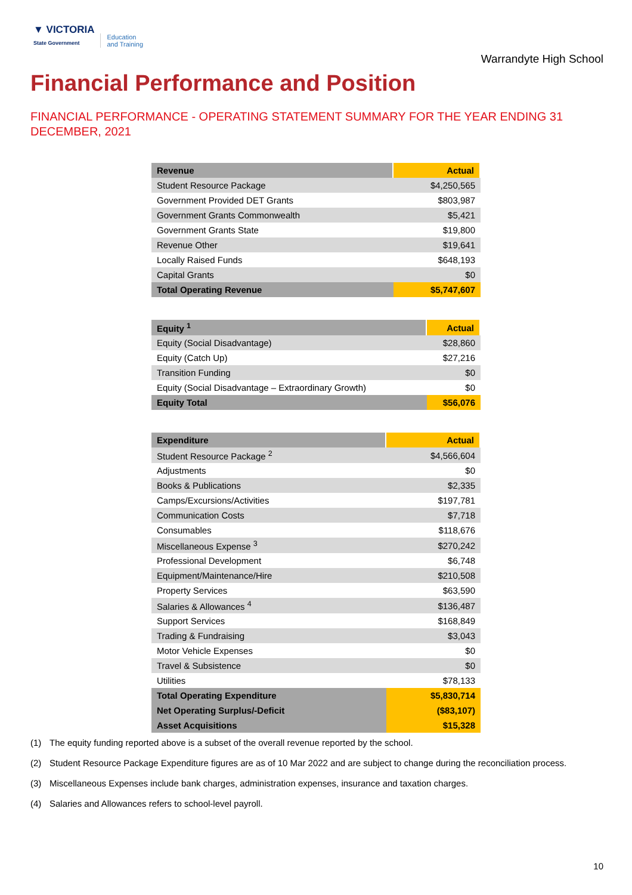▼ VICTORIA
State Government
Education
and Training
Warrandyte High School
Financial Performance and Position
FINANCIAL PERFORMANCE - OPERATING STATEMENT SUMMARY FOR THE YEAR ENDING 31 DECEMBER, 2021
| Revenue | Actual |
| --- | --- |
| Student Resource Package | $4,250,565 |
| Government Provided DET Grants | $803,987 |
| Government Grants Commonwealth | $5,421 |
| Government Grants State | $19,800 |
| Revenue Other | $19,641 |
| Locally Raised Funds | $648,193 |
| Capital Grants | $0 |
| Total Operating Revenue | $5,747,607 |
| Equity <sup>1</sup> | Actual |
| --- | --- |
| Equity (Social Disadvantage) | $28,860 |
| Equity (Catch Up) | $27,216 |
| Transition Funding | $0 |
| Equity (Social Disadvantage – Extraordinary Growth) | $0 |
| Equity Total | $56,076 |
| Expenditure | Actual |
| --- | --- |
| Student Resource Package <sup>2</sup> | $4,566,604 |
| Adjustments | $0 |
| Books & Publications | $2,335 |
| Camps/Excursions/Activities | $197,781 |
| Communication Costs | $7,718 |
| Consumables | $118,676 |
| Miscellaneous Expense <sup>3</sup> | $270,242 |
| Professional Development | $6,748 |
| Equipment/Maintenance/Hire | $210,508 |
| Property Services | $63,590 |
| Salaries & Allowances <sup>4</sup> | $136,487 |
| Support Services | $168,849 |
| Trading & Fundraising | $3,043 |
| Motor Vehicle Expenses | $0 |
| Travel & Subsistence | $0 |
| Utilities | $78,133 |
| Total Operating Expenditure | $5,830,714 |
| Net Operating Surplus/-Deficit | ($83,107) |
| Asset Acquisitions | $15,328 |
(1) The equity funding reported above is a subset of the overall revenue reported by the school.
(2) Student Resource Package Expenditure figures are as of 10 Mar 2022 and are subject to change during the reconciliation process.
(3) Miscellaneous Expenses include bank charges, administration expenses, insurance and taxation charges.
(4) Salaries and Allowances refers to school-level payroll.
10